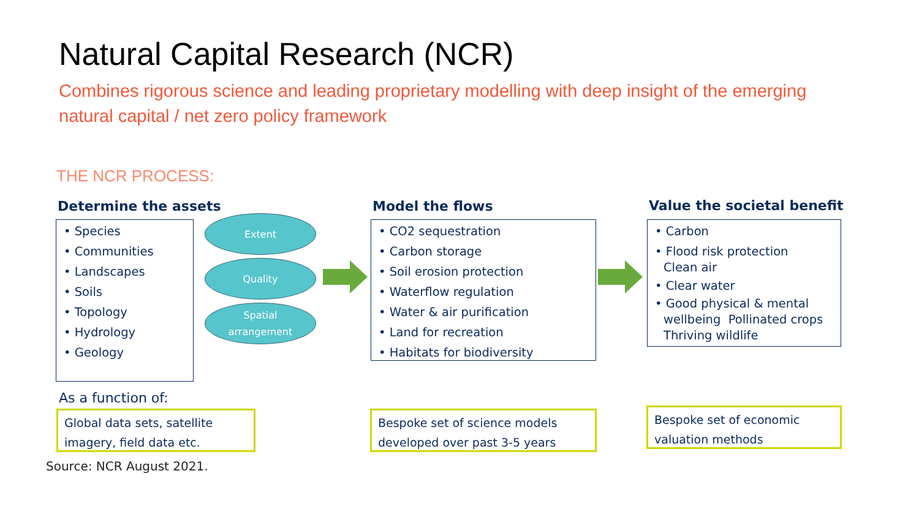Natural Capital Research (NCR)
Combines rigorous science and leading proprietary modelling with deep insight of the emerging natural capital / net zero policy framework
THE NCR PROCESS:
Determine the assets
• Species
• Communities
• Landscapes
• Soils
• Topology
• Hydrology
• Geology
Extent
Quality
Spatial
arrangement
Model the flows
• CO2 sequestration
• Carbon storage
• Soil erosion protection
• Waterflow regulation
• Water & air purification
• Land for recreation
• Habitats for biodiversity
Value the societal benefit
• Carbon
• Flood risk protection
Clean air
• Clear water
• Good physical & mental wellbeing Pollinated crops Thriving wildlife
As a function of:
Global data sets, satellite imagery, field data etc.
Bespoke set of science models developed over past 3-5 years
Bespoke set of economic valuation methods
Source: NCR August 2021.